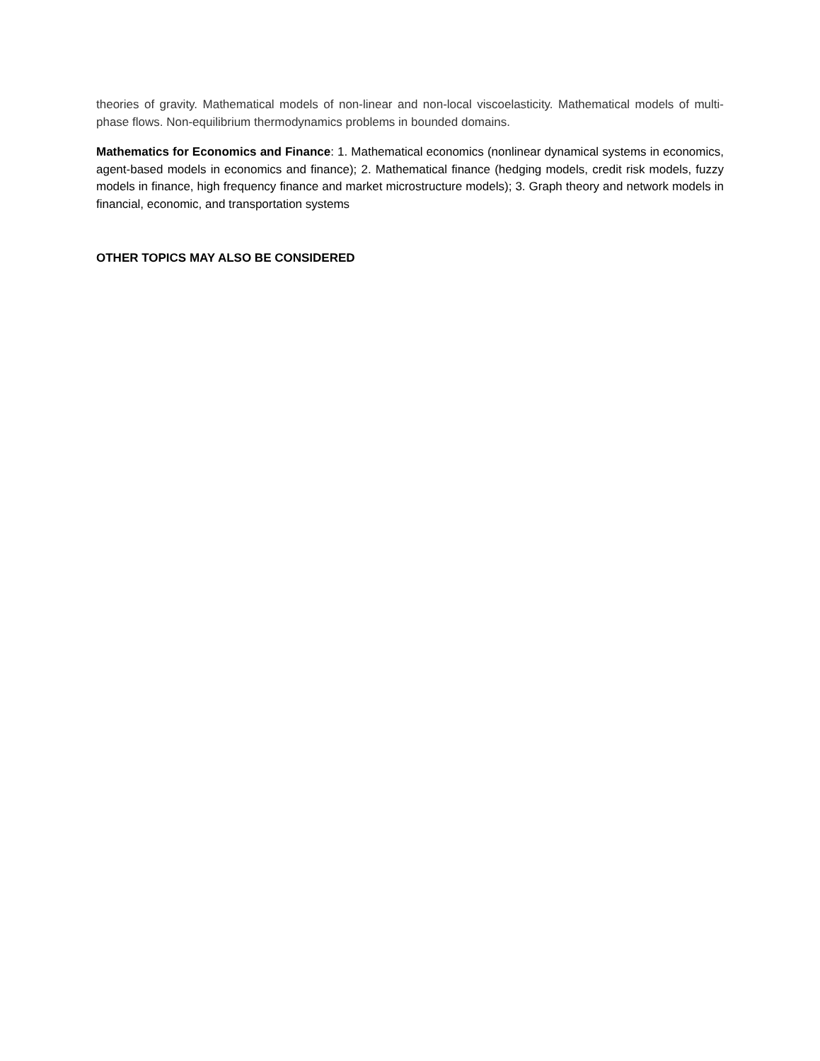theories of gravity. Mathematical models of non-linear and non-local viscoelasticity. Mathematical models of multi-phase flows. Non-equilibrium thermodynamics problems in bounded domains.
Mathematics for Economics and Finance: 1. Mathematical economics (nonlinear dynamical systems in economics, agent-based models in economics and finance); 2. Mathematical finance (hedging models, credit risk models, fuzzy models in finance, high frequency finance and market microstructure models); 3. Graph theory and network models in financial, economic, and transportation systems
OTHER TOPICS MAY ALSO BE CONSIDERED